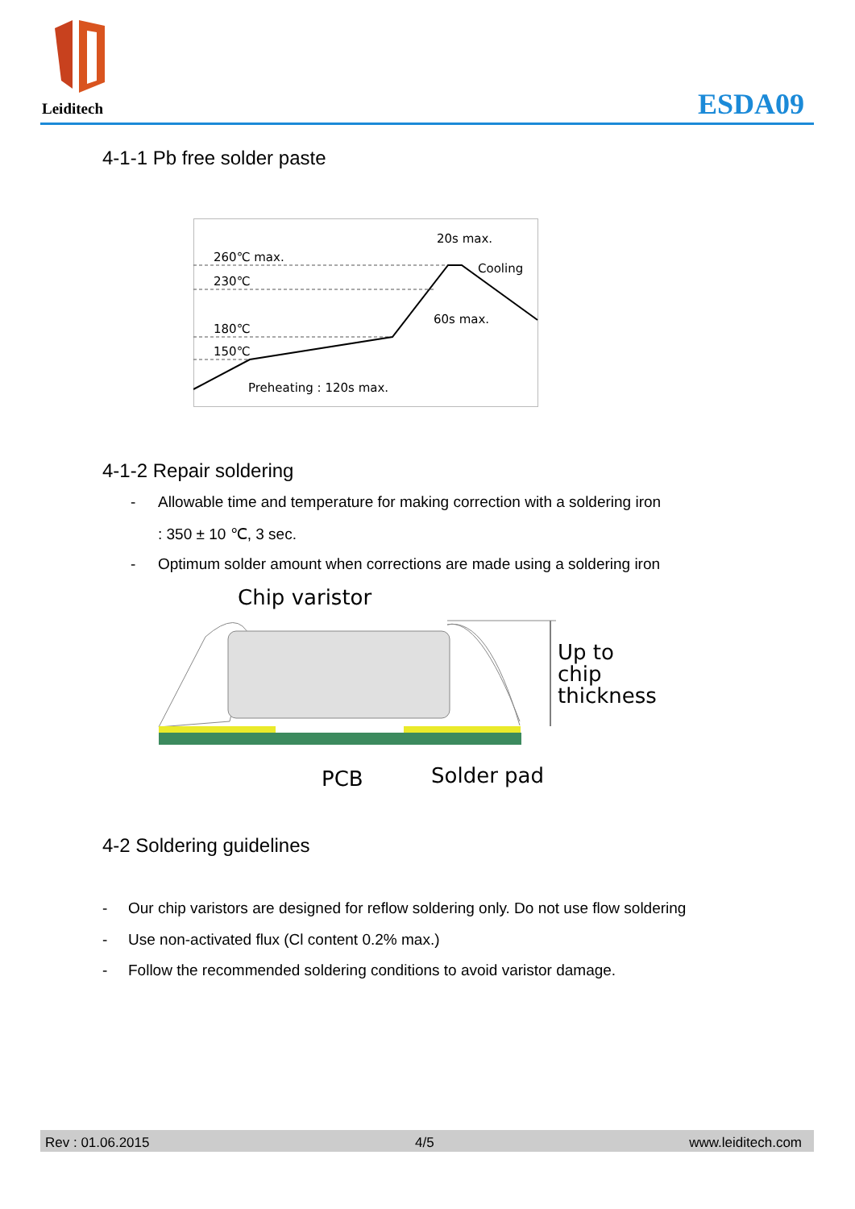Leiditech ESDA09
4-1-1 Pb free solder paste
260℃ max.
230℃
180℃
150℃
20s max.
Cooling
60s max.
Preheating : 120s max.
4-1-2 Repair soldering
-
Allowable time and temperature for making correction with a soldering iron
: 350 ± 10 ℃, 3 sec.
-
Optimum solder amount when corrections are made using a soldering iron
Chip varistor
Up to
chip
thickness
PCB
Solder pad
4-2 Soldering guidelines
-
Our chip varistors are designed for reflow soldering only. Do not use flow soldering
-
Use non-activated flux (Cl content 0.2% max.)
-
Follow the recommended soldering conditions to avoid varistor damage.
Rev : 01.06.2015 4/5 www.leiditech.com